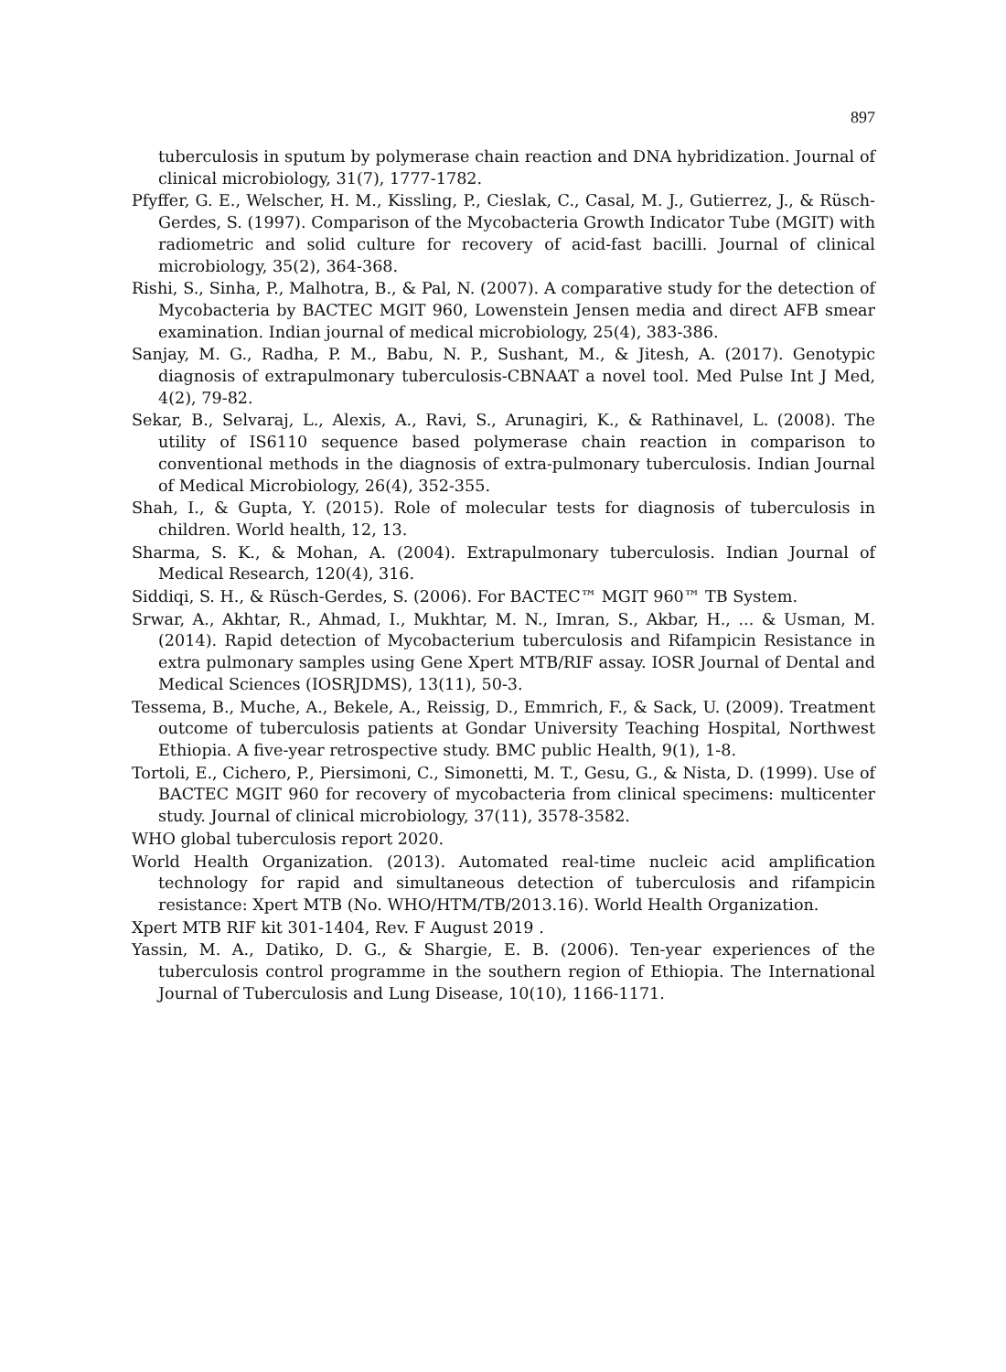897
tuberculosis in sputum by polymerase chain reaction and DNA hybridization. Journal of clinical microbiology, 31(7), 1777-1782.
Pfyffer, G. E., Welscher, H. M., Kissling, P., Cieslak, C., Casal, M. J., Gutierrez, J., & Rüsch-Gerdes, S. (1997). Comparison of the Mycobacteria Growth Indicator Tube (MGIT) with radiometric and solid culture for recovery of acid-fast bacilli. Journal of clinical microbiology, 35(2), 364-368.
Rishi, S., Sinha, P., Malhotra, B., & Pal, N. (2007). A comparative study for the detection of Mycobacteria by BACTEC MGIT 960, Lowenstein Jensen media and direct AFB smear examination. Indian journal of medical microbiology, 25(4), 383-386.
Sanjay, M. G., Radha, P. M., Babu, N. P., Sushant, M., & Jitesh, A. (2017). Genotypic diagnosis of extrapulmonary tuberculosis-CBNAAT a novel tool. Med Pulse Int J Med, 4(2), 79-82.
Sekar, B., Selvaraj, L., Alexis, A., Ravi, S., Arunagiri, K., & Rathinavel, L. (2008). The utility of IS6110 sequence based polymerase chain reaction in comparison to conventional methods in the diagnosis of extra-pulmonary tuberculosis. Indian Journal of Medical Microbiology, 26(4), 352-355.
Shah, I., & Gupta, Y. (2015). Role of molecular tests for diagnosis of tuberculosis in children. World health, 12, 13.
Sharma, S. K., & Mohan, A. (2004). Extrapulmonary tuberculosis. Indian Journal of Medical Research, 120(4), 316.
Siddiqi, S. H., & Rüsch-Gerdes, S. (2006). For BACTEC™ MGIT 960™ TB System.
Srwar, A., Akhtar, R., Ahmad, I., Mukhtar, M. N., Imran, S., Akbar, H., ... & Usman, M. (2014). Rapid detection of Mycobacterium tuberculosis and Rifampicin Resistance in extra pulmonary samples using Gene Xpert MTB/RIF assay. IOSR Journal of Dental and Medical Sciences (IOSRJDMS), 13(11), 50-3.
Tessema, B., Muche, A., Bekele, A., Reissig, D., Emmrich, F., & Sack, U. (2009). Treatment outcome of tuberculosis patients at Gondar University Teaching Hospital, Northwest Ethiopia. A five-year retrospective study. BMC public Health, 9(1), 1-8.
Tortoli, E., Cichero, P., Piersimoni, C., Simonetti, M. T., Gesu, G., & Nista, D. (1999). Use of BACTEC MGIT 960 for recovery of mycobacteria from clinical specimens: multicenter study. Journal of clinical microbiology, 37(11), 3578-3582.
WHO global tuberculosis report 2020.
World Health Organization. (2013). Automated real-time nucleic acid amplification technology for rapid and simultaneous detection of tuberculosis and rifampicin resistance: Xpert MTB (No. WHO/HTM/TB/2013.16). World Health Organization.
Xpert MTB RIF kit 301-1404, Rev. F August 2019 .
Yassin, M. A., Datiko, D. G., & Shargie, E. B. (2006). Ten-year experiences of the tuberculosis control programme in the southern region of Ethiopia. The International Journal of Tuberculosis and Lung Disease, 10(10), 1166-1171.